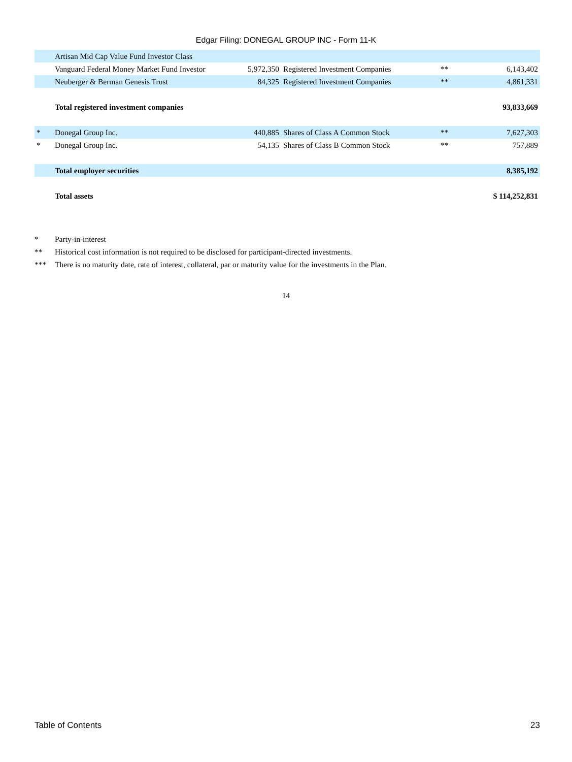Edgar Filing: DONEGAL GROUP INC - Form 11-K
| | Artisan Mid Cap Value Fund Investor Class | | | | |
| | Vanguard Federal Money Market Fund Investor | 5,972,350 | Registered Investment Companies | ** | 6,143,402 |
| | Neuberger & Berman Genesis Trust | 84,325 | Registered Investment Companies | ** | 4,861,331 |
| | Total registered investment companies | | | | 93,833,669 |
| * | Donegal Group Inc. | 440,885 | Shares of Class A Common Stock | ** | 7,627,303 |
| * | Donegal Group Inc. | 54,135 | Shares of Class B Common Stock | ** | 757,889 |
| | Total employer securities | | | | 8,385,192 |
| | Total assets | | | | $ 114,252,831 |
| * | Party-in-interest |
| ** | Historical cost information is not required to be disclosed for participant-directed investments. |
| *** | There is no maturity date, rate of interest, collateral, par or maturity value for the investments in the Plan. |
14
Table of Contents 23